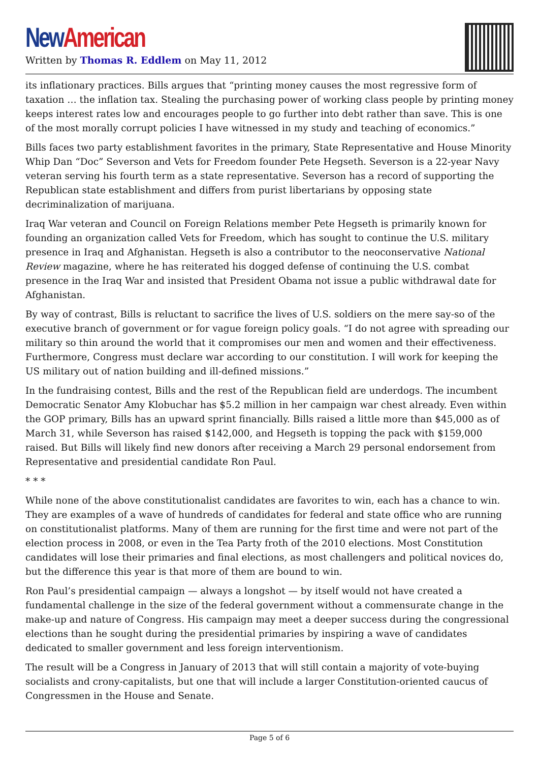New American
Written by Thomas R. Eddlem on May 11, 2012
its inflationary practices. Bills argues that “printing money causes the most regressive form of taxation … the inflation tax. Stealing the purchasing power of working class people by printing money keeps interest rates low and encourages people to go further into debt rather than save. This is one of the most morally corrupt policies I have witnessed in my study and teaching of economics.”
Bills faces two party establishment favorites in the primary, State Representative and House Minority Whip Dan “Doc” Severson and Vets for Freedom founder Pete Hegseth. Severson is a 22-year Navy veteran serving his fourth term as a state representative. Severson has a record of supporting the Republican state establishment and differs from purist libertarians by opposing state decriminalization of marijuana.
Iraq War veteran and Council on Foreign Relations member Pete Hegseth is primarily known for founding an organization called Vets for Freedom, which has sought to continue the U.S. military presence in Iraq and Afghanistan. Hegseth is also a contributor to the neoconservative National Review magazine, where he has reiterated his dogged defense of continuing the U.S. combat presence in the Iraq War and insisted that President Obama not issue a public withdrawal date for Afghanistan.
By way of contrast, Bills is reluctant to sacrifice the lives of U.S. soldiers on the mere say-so of the executive branch of government or for vague foreign policy goals. “I do not agree with spreading our military so thin around the world that it compromises our men and women and their effectiveness. Furthermore, Congress must declare war according to our constitution. I will work for keeping the US military out of nation building and ill-defined missions.”
In the fundraising contest, Bills and the rest of the Republican field are underdogs. The incumbent Democratic Senator Amy Klobuchar has $5.2 million in her campaign war chest already. Even within the GOP primary, Bills has an upward sprint financially. Bills raised a little more than $45,000 as of March 31, while Severson has raised $142,000, and Hegseth is topping the pack with $159,000 raised. But Bills will likely find new donors after receiving a March 29 personal endorsement from Representative and presidential candidate Ron Paul.
* * *
While none of the above constitutionalist candidates are favorites to win, each has a chance to win. They are examples of a wave of hundreds of candidates for federal and state office who are running on constitutionalist platforms. Many of them are running for the first time and were not part of the election process in 2008, or even in the Tea Party froth of the 2010 elections. Most Constitution candidates will lose their primaries and final elections, as most challengers and political novices do, but the difference this year is that more of them are bound to win.
Ron Paul’s presidential campaign — always a longshot — by itself would not have created a fundamental challenge in the size of the federal government without a commensurate change in the make-up and nature of Congress. His campaign may meet a deeper success during the congressional elections than he sought during the presidential primaries by inspiring a wave of candidates dedicated to smaller government and less foreign interventionism.
The result will be a Congress in January of 2013 that will still contain a majority of vote-buying socialists and crony-capitalists, but one that will include a larger Constitution-oriented caucus of Congressmen in the House and Senate.
Page 5 of 6